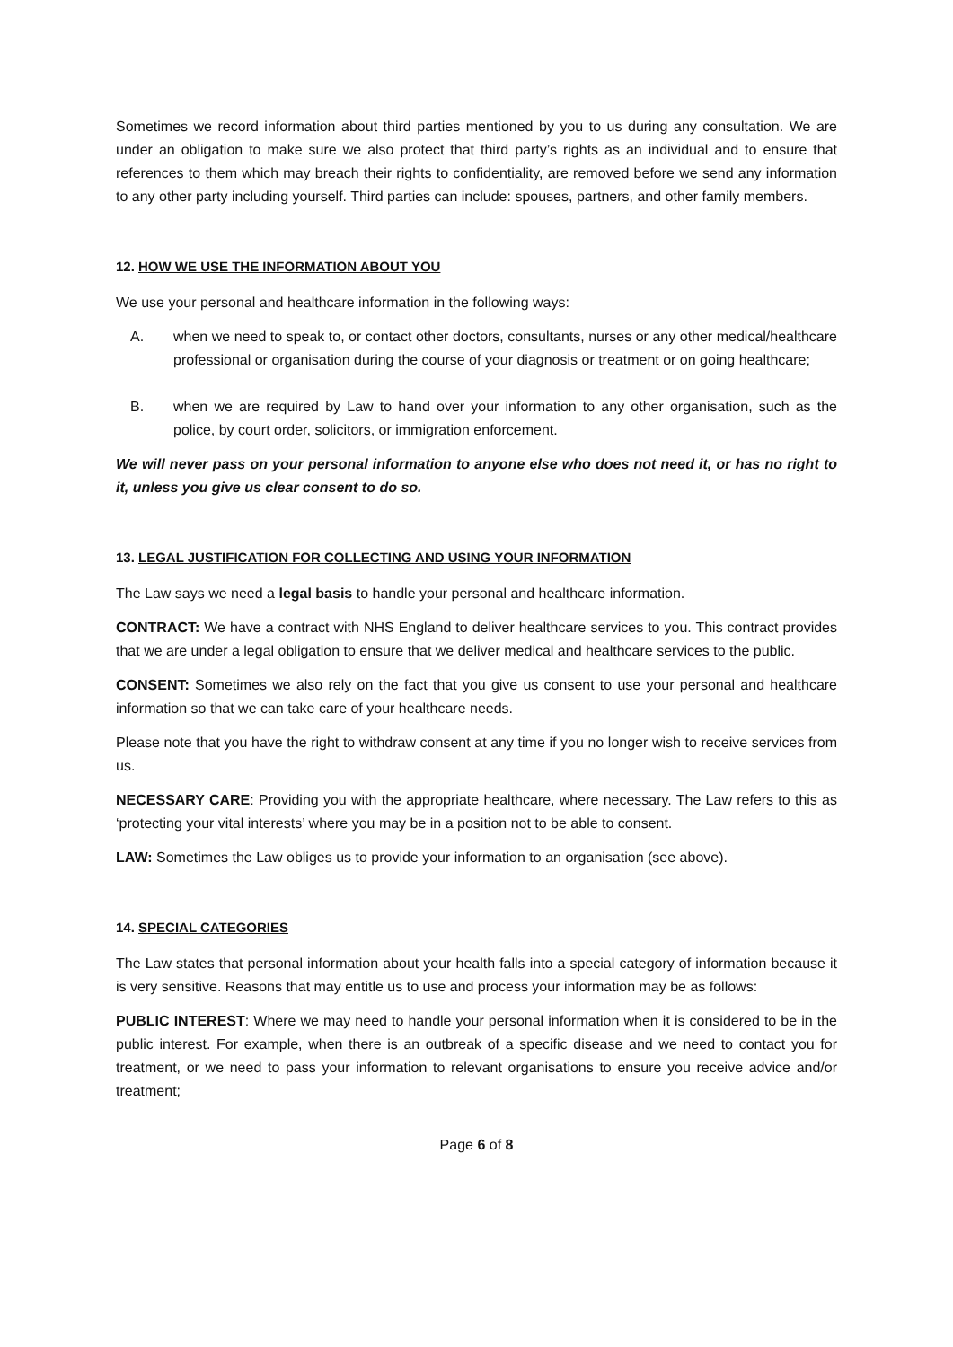Sometimes we record information about third parties mentioned by you to us during any consultation. We are under an obligation to make sure we also protect that third party’s rights as an individual and to ensure that references to them which may breach their rights to confidentiality, are removed before we send any information to any other party including yourself. Third parties can include: spouses, partners, and other family members.
12. HOW WE USE THE INFORMATION ABOUT YOU
We use your personal and healthcare information in the following ways:
A. when we need to speak to, or contact other doctors, consultants, nurses or any other medical/healthcare professional or organisation during the course of your diagnosis or treatment or on going healthcare;
B. when we are required by Law to hand over your information to any other organisation, such as the police, by court order, solicitors, or immigration enforcement.
We will never pass on your personal information to anyone else who does not need it, or has no right to it, unless you give us clear consent to do so.
13. LEGAL JUSTIFICATION FOR COLLECTING AND USING YOUR INFORMATION
The Law says we need a legal basis to handle your personal and healthcare information.
CONTRACT: We have a contract with NHS England to deliver healthcare services to you. This contract provides that we are under a legal obligation to ensure that we deliver medical and healthcare services to the public.
CONSENT: Sometimes we also rely on the fact that you give us consent to use your personal and healthcare information so that we can take care of your healthcare needs.
Please note that you have the right to withdraw consent at any time if you no longer wish to receive services from us.
NECESSARY CARE: Providing you with the appropriate healthcare, where necessary. The Law refers to this as ‘protecting your vital interests’ where you may be in a position not to be able to consent.
LAW: Sometimes the Law obliges us to provide your information to an organisation (see above).
14. SPECIAL CATEGORIES
The Law states that personal information about your health falls into a special category of information because it is very sensitive. Reasons that may entitle us to use and process your information may be as follows:
PUBLIC INTEREST: Where we may need to handle your personal information when it is considered to be in the public interest. For example, when there is an outbreak of a specific disease and we need to contact you for treatment, or we need to pass your information to relevant organisations to ensure you receive advice and/or treatment;
Page 6 of 8